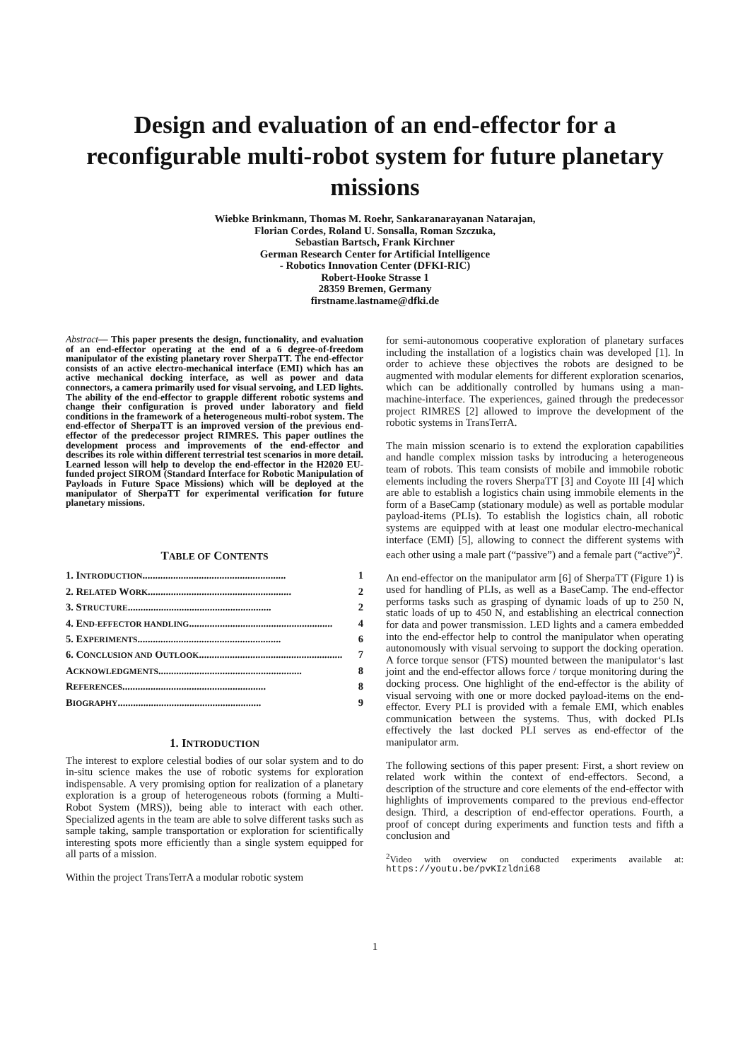Design and evaluation of an end-effector for a reconfigurable multi-robot system for future planetary missions
Wiebke Brinkmann, Thomas M. Roehr, Sankaranarayanan Natarajan,
Florian Cordes, Roland U. Sonsalla, Roman Szczuka,
Sebastian Bartsch, Frank Kirchner
German Research Center for Artificial Intelligence
- Robotics Innovation Center (DFKI-RIC)
Robert-Hooke Strasse 1
28359 Bremen, Germany
firstname.lastname@dfki.de
Abstract— This paper presents the design, functionality, and evaluation of an end-effector operating at the end of a 6 degree-of-freedom manipulator of the existing planetary rover SherpaTT. The end-effector consists of an active electro-mechanical interface (EMI) which has an active mechanical docking interface, as well as power and data connectors, a camera primarily used for visual servoing, and LED lights. The ability of the end-effector to grapple different robotic systems and change their configuration is proved under laboratory and field conditions in the framework of a heterogeneous multi-robot system. The end-effector of SherpaTT is an improved version of the previous end-effector of the predecessor project RIMRES. This paper outlines the development process and improvements of the end-effector and describes its role within different terrestrial test scenarios in more detail. Learned lesson will help to develop the end-effector in the H2020 EU-funded project SIROM (Standard Interface for Robotic Manipulation of Payloads in Future Space Missions) which will be deployed at the manipulator of SherpaTT for experimental verification for future planetary missions.
TABLE OF CONTENTS
1. INTRODUCTION........................................................ 1
2. RELATED WORK ........................................................ 2
3. STRUCTURE ........................................................ 2
4. END-EFFECTOR HANDLING ........................................................ 4
5. EXPERIMENTS........................................................ 6
6. CONCLUSION AND OUTLOOK ........................................................ 7
ACKNOWLEDGMENTS ........................................................ 8
REFERENCES ........................................................ 8
BIOGRAPHY ........................................................ 9
1. INTRODUCTION
The interest to explore celestial bodies of our solar system and to do in-situ science makes the use of robotic systems for exploration indispensable. A very promising option for realization of a planetary exploration is a group of heterogeneous robots (forming a Multi-Robot System (MRS)), being able to interact with each other. Specialized agents in the team are able to solve different tasks such as sample taking, sample transportation or exploration for scientifically interesting spots more efficiently than a single system equipped for all parts of a mission.
Within the project TransTerrA a modular robotic system
for semi-autonomous cooperative exploration of planetary surfaces including the installation of a logistics chain was developed [1]. In order to achieve these objectives the robots are designed to be augmented with modular elements for different exploration scenarios, which can be additionally controlled by humans using a man-machine-interface. The experiences, gained through the predecessor project RIMRES [2] allowed to improve the development of the robotic systems in TransTerrA.
The main mission scenario is to extend the exploration capabilities and handle complex mission tasks by introducing a heterogeneous team of robots. This team consists of mobile and immobile robotic elements including the rovers SherpaTT [3] and Coyote III [4] which are able to establish a logistics chain using immobile elements in the form of a BaseCamp (stationary module) as well as portable modular payload-items (PLIs). To establish the logistics chain, all robotic systems are equipped with at least one modular electro-mechanical interface (EMI) [5], allowing to connect the different systems with each other using a male part (“passive”) and a female part (“active”)<sup>2</sup>.
An end-effector on the manipulator arm [6] of SherpaTT (Figure 1) is used for handling of PLIs, as well as a BaseCamp. The end-effector performs tasks such as grasping of dynamic loads of up to 250 N, static loads of up to 450 N, and establishing an electrical connection for data and power transmission. LED lights and a camera embedded into the end-effector help to control the manipulator when operating autonomously with visual servoing to support the docking operation. A force torque sensor (FTS) mounted between the manipulator‘s last joint and the end-effector allows force / torque monitoring during the docking process. One highlight of the end-effector is the ability of visual servoing with one or more docked payload-items on the end-effector. Every PLI is provided with a female EMI, which enables communication between the systems. Thus, with docked PLIs effectively the last docked PLI serves as end-effector of the manipulator arm.
The following sections of this paper present: First, a short review on related work within the context of end-effectors. Second, a description of the structure and core elements of the end-effector with highlights of improvements compared to the previous end-effector design. Third, a description of end-effector operations. Fourth, a proof of concept during experiments and function tests and fifth a conclusion and
<sup>2</sup> Video with overview on conducted experiments available at: https://youtu.be/pvKIzldni68
1